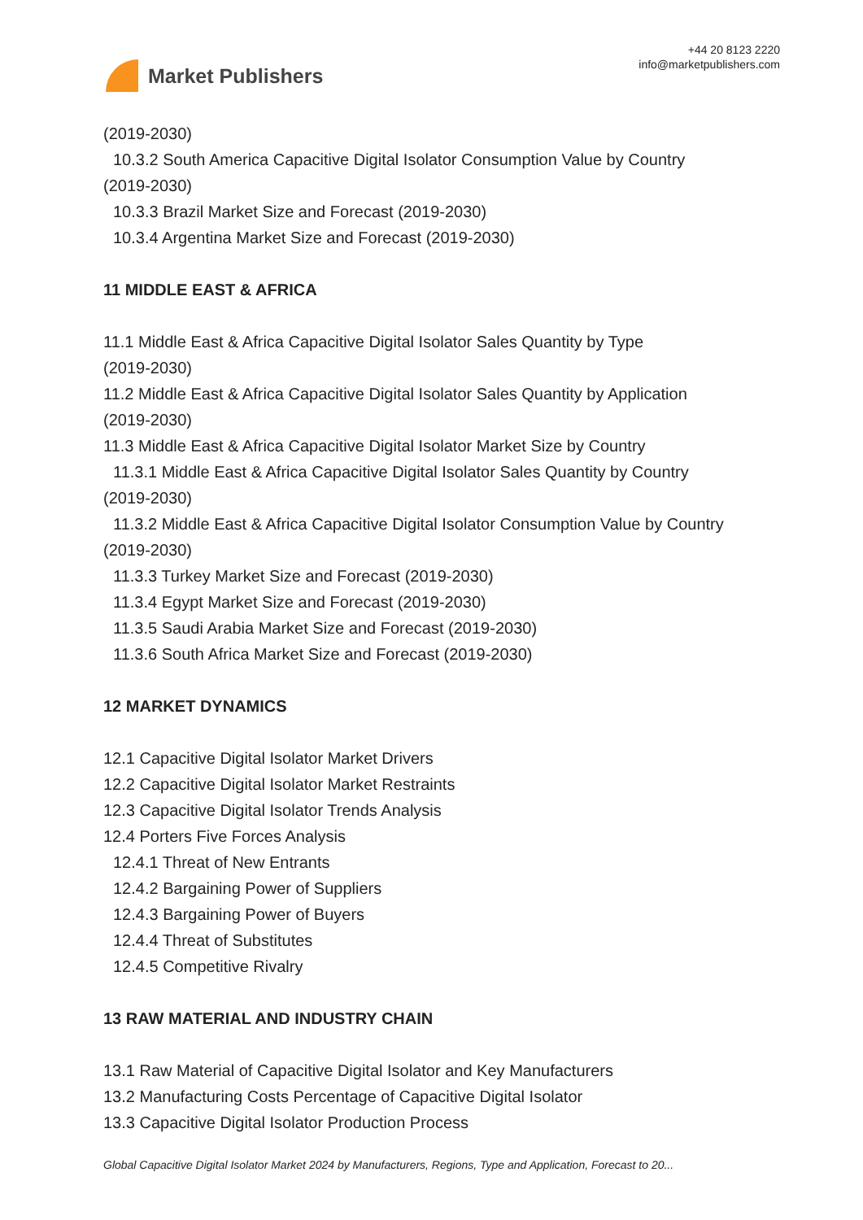Market Publishers
+44 20 8123 2220
info@marketpublishers.com
(2019-2030)
10.3.2 South America Capacitive Digital Isolator Consumption Value by Country
(2019-2030)
10.3.3 Brazil Market Size and Forecast (2019-2030)
10.3.4 Argentina Market Size and Forecast (2019-2030)
11 MIDDLE EAST & AFRICA
11.1 Middle East & Africa Capacitive Digital Isolator Sales Quantity by Type
(2019-2030)
11.2 Middle East & Africa Capacitive Digital Isolator Sales Quantity by Application
(2019-2030)
11.3 Middle East & Africa Capacitive Digital Isolator Market Size by Country
11.3.1 Middle East & Africa Capacitive Digital Isolator Sales Quantity by Country
(2019-2030)
11.3.2 Middle East & Africa Capacitive Digital Isolator Consumption Value by Country
(2019-2030)
11.3.3 Turkey Market Size and Forecast (2019-2030)
11.3.4 Egypt Market Size and Forecast (2019-2030)
11.3.5 Saudi Arabia Market Size and Forecast (2019-2030)
11.3.6 South Africa Market Size and Forecast (2019-2030)
12 MARKET DYNAMICS
12.1 Capacitive Digital Isolator Market Drivers
12.2 Capacitive Digital Isolator Market Restraints
12.3 Capacitive Digital Isolator Trends Analysis
12.4 Porters Five Forces Analysis
12.4.1 Threat of New Entrants
12.4.2 Bargaining Power of Suppliers
12.4.3 Bargaining Power of Buyers
12.4.4 Threat of Substitutes
12.4.5 Competitive Rivalry
13 RAW MATERIAL AND INDUSTRY CHAIN
13.1 Raw Material of Capacitive Digital Isolator and Key Manufacturers
13.2 Manufacturing Costs Percentage of Capacitive Digital Isolator
13.3 Capacitive Digital Isolator Production Process
Global Capacitive Digital Isolator Market 2024 by Manufacturers, Regions, Type and Application, Forecast to 20...